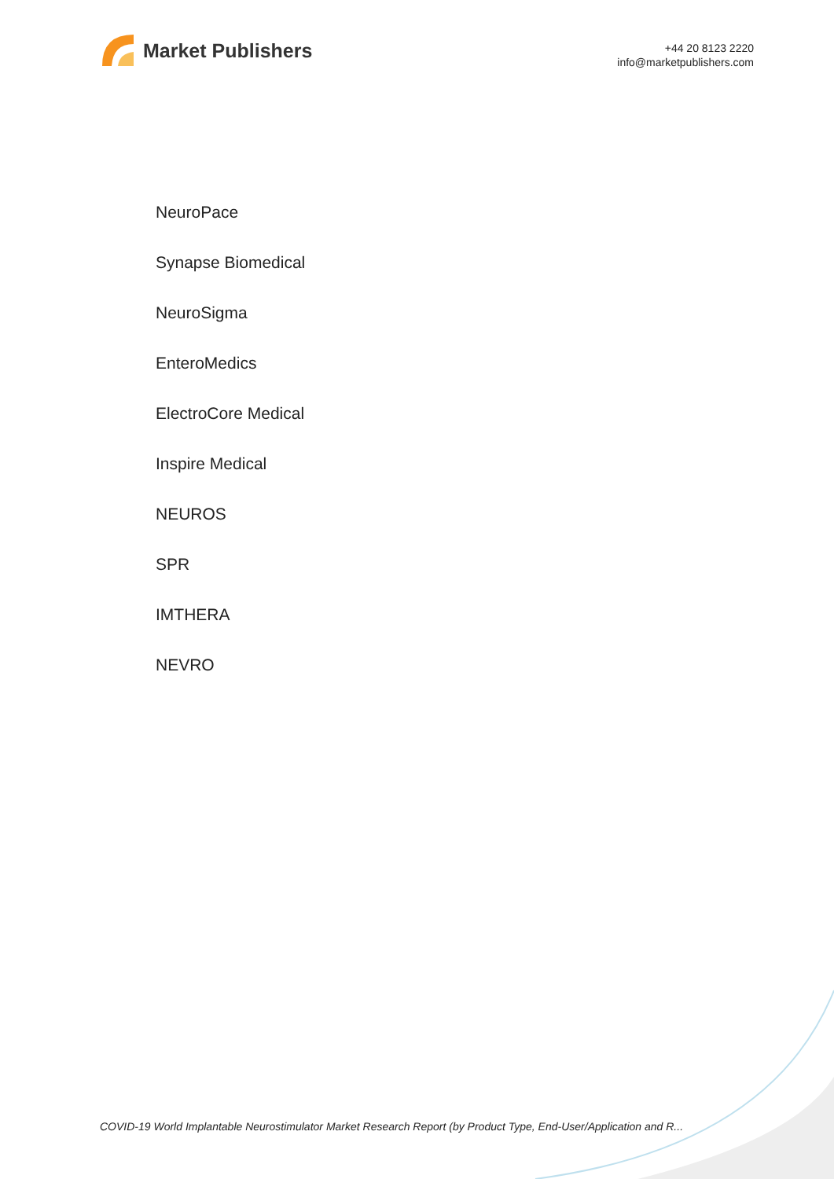Market Publishers
+44 20 8123 2220
info@marketpublishers.com
NeuroPace
Synapse Biomedical
NeuroSigma
EnteroMedics
ElectroCore Medical
Inspire Medical
NEUROS
SPR
IMTHERA
NEVRO
COVID-19 World Implantable Neurostimulator Market Research Report (by Product Type, End-User/Application and R...